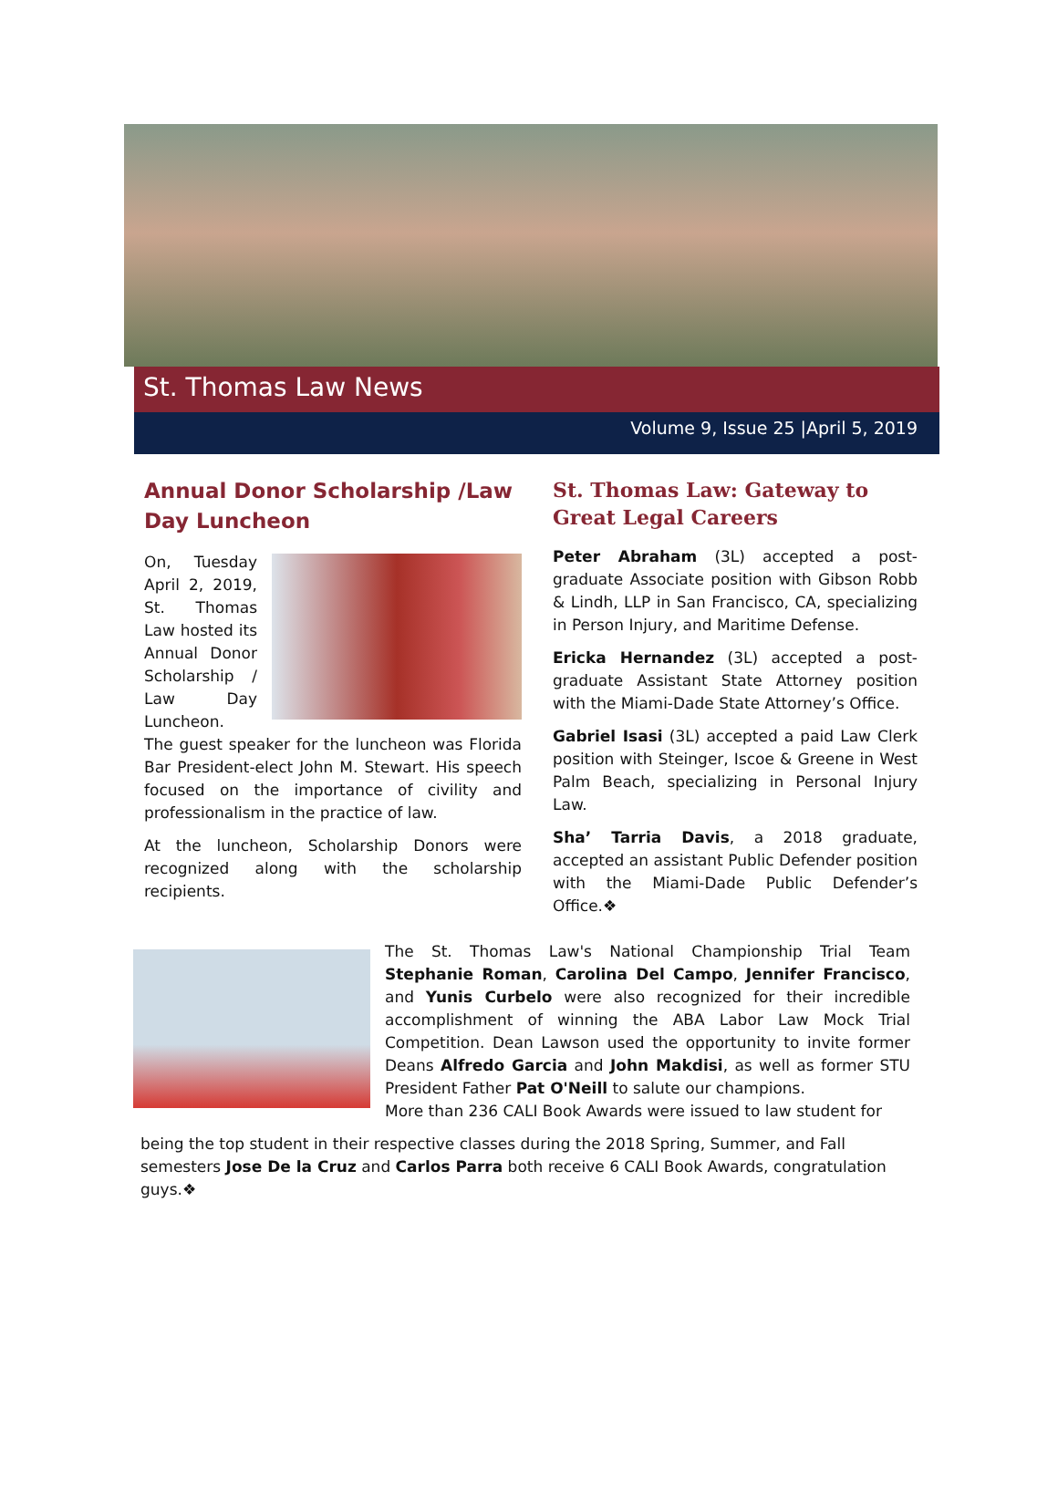St. Thomas Law News
Volume 9, Issue 25 |April 5, 2019
Annual Donor Scholarship /Law Day Luncheon
On, Tuesday April 2, 2019, St. Thomas Law hosted its Annual Donor Scholarship / Law Day Luncheon. The guest speaker for the luncheon was Florida Bar President-elect John M. Stewart. His speech focused on the importance of civility and professionalism in the practice of law.
At the luncheon, Scholarship Donors were recognized along with the scholarship recipients.
St. Thomas Law: Gateway to Great Legal Careers
Peter Abraham (3L) accepted a post-graduate Associate position with Gibson Robb & Lindh, LLP in San Francisco, CA, specializing in Person Injury, and Maritime Defense.
Ericka Hernandez (3L) accepted a post-graduate Assistant State Attorney position with the Miami-Dade State Attorney’s Office.
Gabriel Isasi (3L) accepted a paid Law Clerk position with Steinger, Iscoe & Greene in West Palm Beach, specializing in Personal Injury Law.
Sha’ Tarria Davis, a 2018 graduate, accepted an assistant Public Defender position with the Miami-Dade Public Defender’s Office.❖
The St. Thomas Law's National Championship Trial Team Stephanie Roman, Carolina Del Campo, Jennifer Francisco, and Yunis Curbelo were also recognized for their incredible accomplishment of winning the ABA Labor Law Mock Trial Competition. Dean Lawson used the opportunity to invite former Deans Alfredo Garcia and John Makdisi, as well as former STU President Father Pat O'Neill to salute our champions.
More than 236 CALI Book Awards were issued to law student for
being the top student in their respective classes during the 2018 Spring, Summer, and Fall semesters Jose De la Cruz and Carlos Parra both receive 6 CALI Book Awards, congratulation guys.❖